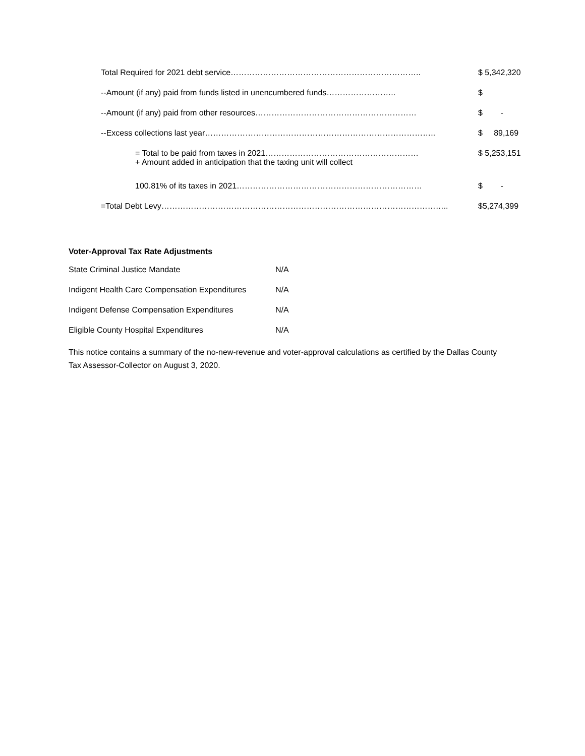| Total Required for 2021 debt service…………………………………………………………….. | $ 5,342,320 |
| --Amount (if any) paid from funds listed in unencumbered funds…………………….. | $ |
| --Amount (if any) paid from other resources…………………………………………………… | $ - |
| --Excess collections last year………………………………………………………………………….. | $ 89,169 |
| = Total to be paid from taxes in 2021………………………………………………… + Amount added in anticipation that the taxing unit will collect | $ 5,253,151 |
| 100.81% of its taxes in 2021…………………………………………………………… | $ - |
| =Total Debt Levy…………………………………………………………………………………………….. | $5,274,399 |
Voter-Approval Tax Rate Adjustments
| State Criminal Justice Mandate | N/A |
| Indigent Health Care Compensation Expenditures | N/A |
| Indigent Defense Compensation Expenditures | N/A |
| Eligible County Hospital Expenditures | N/A |
This notice contains a summary of the no-new-revenue and voter-approval calculations as certified by the Dallas County Tax Assessor-Collector on August 3, 2020.